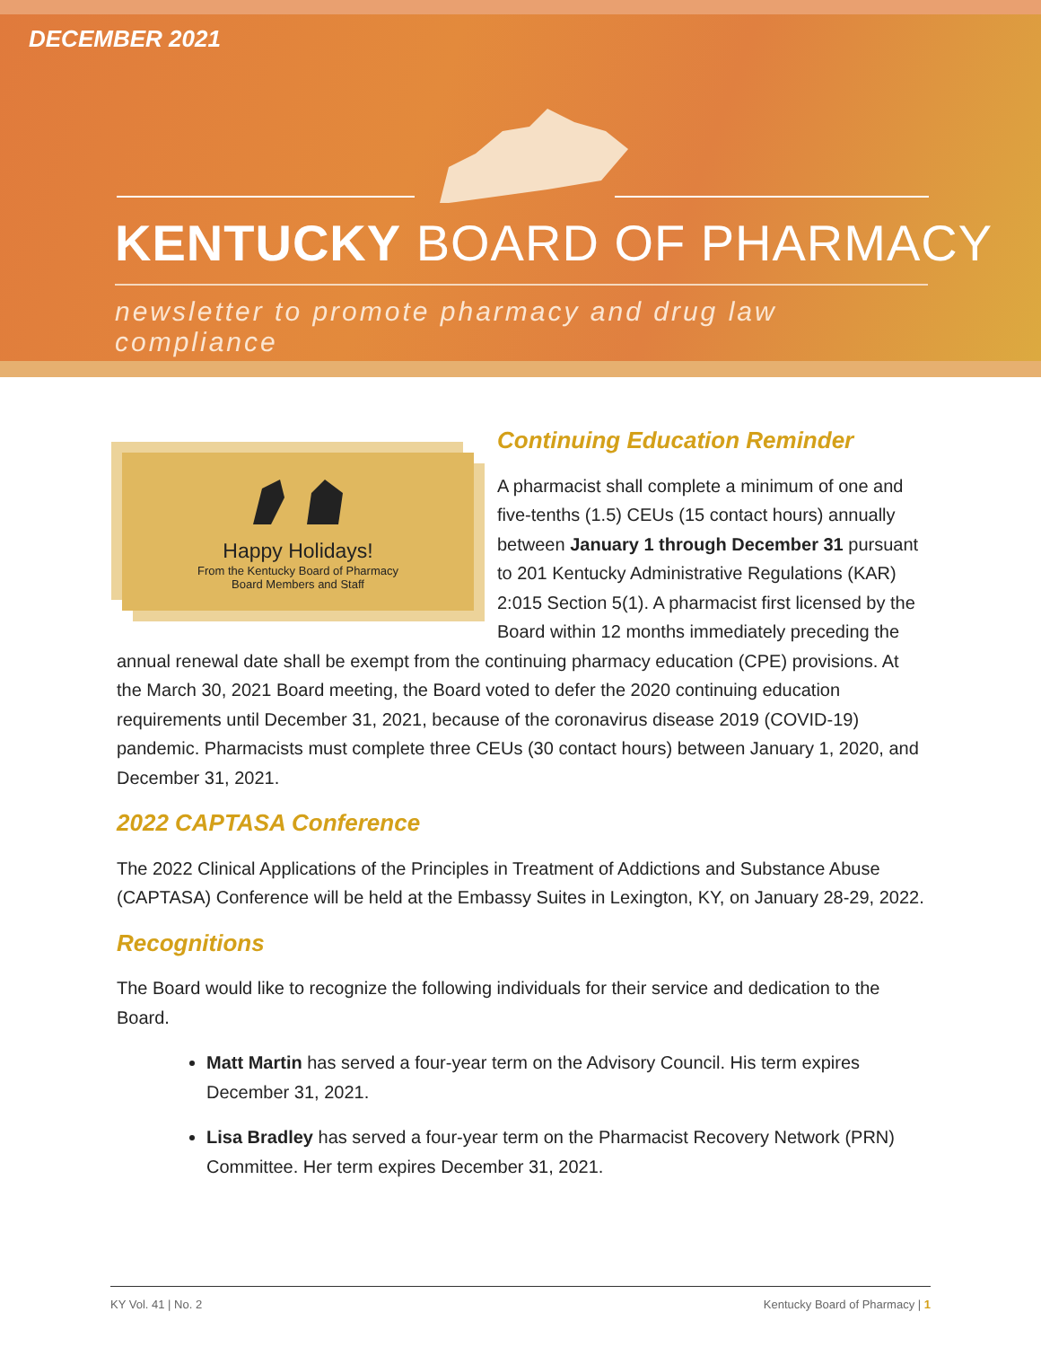DECEMBER 2021
KENTUCKY BOARD OF PHARMACY
newsletter to promote pharmacy and drug law compliance
Happy Holidays!
From the Kentucky Board of Pharmacy
Board Members and Staff
Continuing Education Reminder
A pharmacist shall complete a minimum of one and five-tenths (1.5) CEUs (15 contact hours) annually between January 1 through December 31 pursuant to 201 Kentucky Administrative Regulations (KAR) 2:015 Section 5(1). A pharmacist first licensed by the Board within 12 months immediately preceding the annual renewal date shall be exempt from the continuing pharmacy education (CPE) provisions. At the March 30, 2021 Board meeting, the Board voted to defer the 2020 continuing education requirements until December 31, 2021, because of the coronavirus disease 2019 (COVID-19) pandemic. Pharmacists must complete three CEUs (30 contact hours) between January 1, 2020, and December 31, 2021.
2022 CAPTASA Conference
The 2022 Clinical Applications of the Principles in Treatment of Addictions and Substance Abuse (CAPTASA) Conference will be held at the Embassy Suites in Lexington, KY, on January 28-29, 2022.
Recognitions
The Board would like to recognize the following individuals for their service and dedication to the Board.
Matt Martin has served a four-year term on the Advisory Council. His term expires December 31, 2021.
Lisa Bradley has served a four-year term on the Pharmacist Recovery Network (PRN) Committee. Her term expires December 31, 2021.
KY Vol. 41 | No. 2 Kentucky Board of Pharmacy | 1